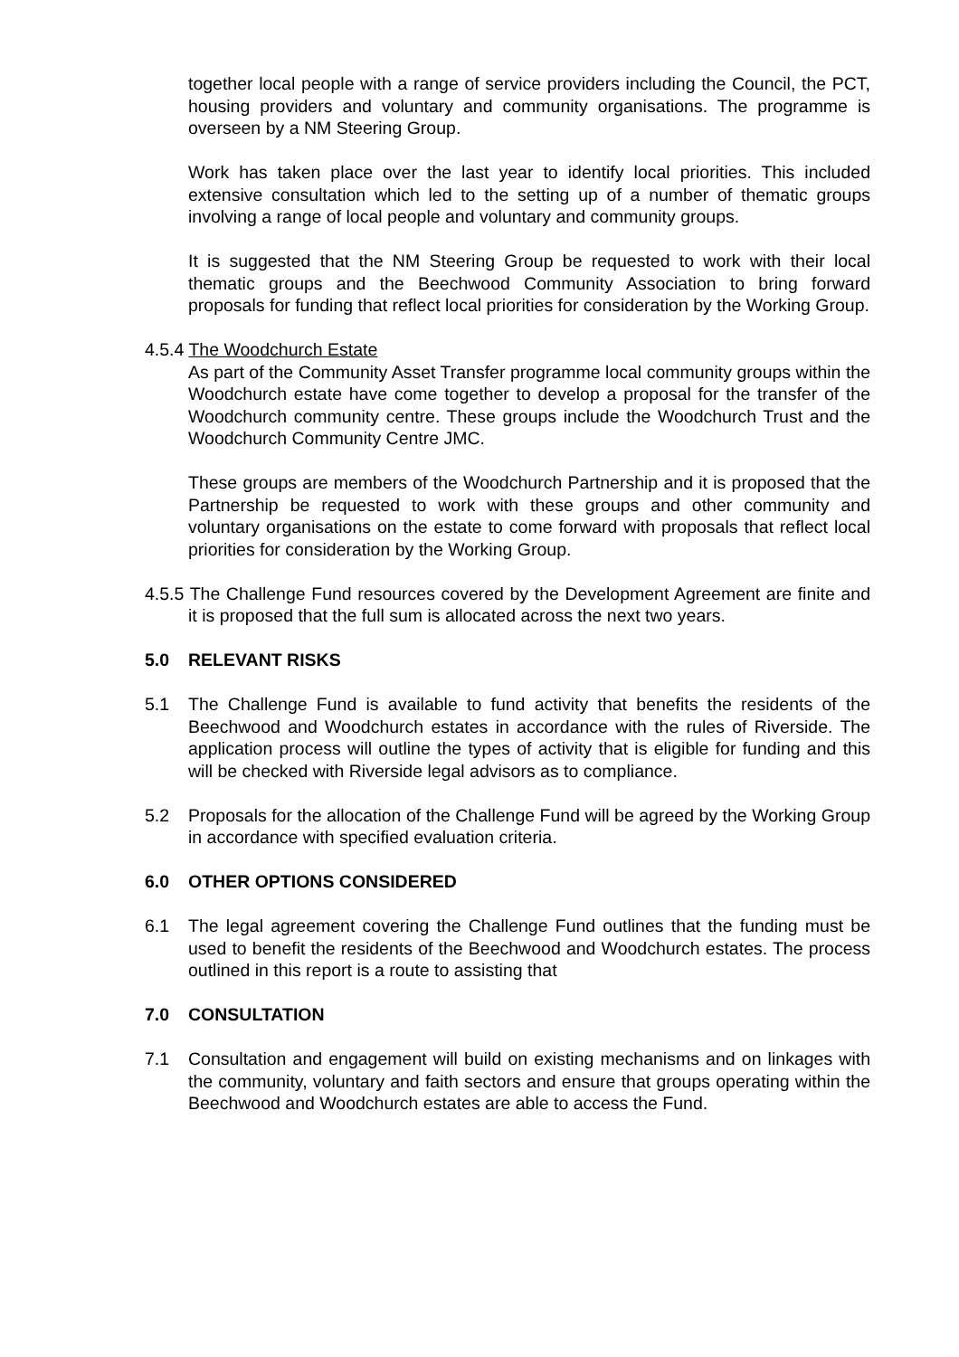together local people with a range of service providers including the Council, the PCT, housing providers and voluntary and community organisations. The programme is overseen by a NM Steering Group.
Work has taken place over the last year to identify local priorities. This included extensive consultation which led to the setting up of a number of thematic groups involving a range of local people and voluntary and community groups.
It is suggested that the NM Steering Group be requested to work with their local thematic groups and the Beechwood Community Association to bring forward proposals for funding that reflect local priorities for consideration by the Working Group.
4.5.4 The Woodchurch Estate
As part of the Community Asset Transfer programme local community groups within the Woodchurch estate have come together to develop a proposal for the transfer of the Woodchurch community centre. These groups include the Woodchurch Trust and the Woodchurch Community Centre JMC.
These groups are members of the Woodchurch Partnership and it is proposed that the Partnership be requested to work with these groups and other community and voluntary organisations on the estate to come forward with proposals that reflect local priorities for consideration by the Working Group.
4.5.5 The Challenge Fund resources covered by the Development Agreement are finite and it is proposed that the full sum is allocated across the next two years.
5.0 RELEVANT RISKS
5.1 The Challenge Fund is available to fund activity that benefits the residents of the Beechwood and Woodchurch estates in accordance with the rules of Riverside. The application process will outline the types of activity that is eligible for funding and this will be checked with Riverside legal advisors as to compliance.
5.2 Proposals for the allocation of the Challenge Fund will be agreed by the Working Group in accordance with specified evaluation criteria.
6.0 OTHER OPTIONS CONSIDERED
6.1 The legal agreement covering the Challenge Fund outlines that the funding must be used to benefit the residents of the Beechwood and Woodchurch estates. The process outlined in this report is a route to assisting that
7.0 CONSULTATION
7.1 Consultation and engagement will build on existing mechanisms and on linkages with the community, voluntary and faith sectors and ensure that groups operating within the Beechwood and Woodchurch estates are able to access the Fund.